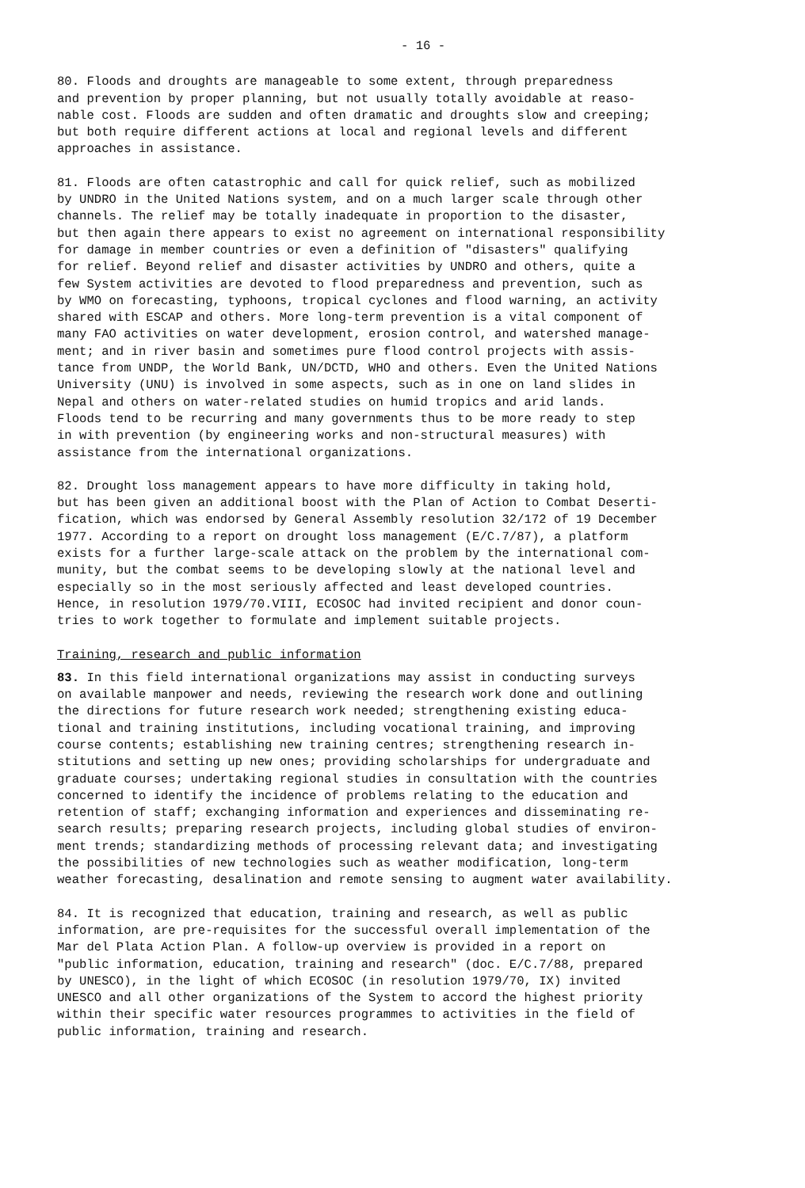- 16 -
80. Floods and droughts are manageable to some extent, through preparedness and prevention by proper planning, but not usually totally avoidable at reaso- nable cost. Floods are sudden and often dramatic and droughts slow and creeping; but both require different actions at local and regional levels and different approaches in assistance.
81. Floods are often catastrophic and call for quick relief, such as mobilized by UNDRO in the United Nations system, and on a much larger scale through other channels. The relief may be totally inadequate in proportion to the disaster, but then again there appears to exist no agreement on international responsibility for damage in member countries or even a definition of "disasters" qualifying for relief. Beyond relief and disaster activities by UNDRO and others, quite a few System activities are devoted to flood preparedness and prevention, such as by WMO on forecasting, typhoons, tropical cyclones and flood warning, an activity shared with ESCAP and others. More long-term prevention is a vital component of many FAO activities on water development, erosion control, and watershed manage- ment; and in river basin and sometimes pure flood control projects with assis- tance from UNDP, the World Bank, UN/DCTD, WHO and others. Even the United Nations University (UNU) is involved in some aspects, such as in one on land slides in Nepal and others on water-related studies on humid tropics and arid lands. Floods tend to be recurring and many governments thus to be more ready to step in with prevention (by engineering works and non-structural measures) with assistance from the international organizations.
82. Drought loss management appears to have more difficulty in taking hold, but has been given an additional boost with the Plan of Action to Combat Deserti- fication, which was endorsed by General Assembly resolution 32/172 of 19 December 1977. According to a report on drought loss management (E/C.7/87), a platform exists for a further large-scale attack on the problem by the international com- munity, but the combat seems to be developing slowly at the national level and especially so in the most seriously affected and least developed countries. Hence, in resolution 1979/70.VIII, ECOSOC had invited recipient and donor coun- tries to work together to formulate and implement suitable projects.
Training, research and public information
83. In this field international organizations may assist in conducting surveys on available manpower and needs, reviewing the research work done and outlining the directions for future research work needed; strengthening existing educa- tional and training institutions, including vocational training, and improving course contents; establishing new training centres; strengthening research in- stitutions and setting up new ones; providing scholarships for undergraduate and graduate courses; undertaking regional studies in consultation with the countries concerned to identify the incidence of problems relating to the education and retention of staff; exchanging information and experiences and disseminating re- search results; preparing research projects, including global studies of environ- ment trends; standardizing methods of processing relevant data; and investigating the possibilities of new technologies such as weather modification, long-term weather forecasting, desalination and remote sensing to augment water availability.
84. It is recognized that education, training and research, as well as public information, are pre-requisites for the successful overall implementation of the Mar del Plata Action Plan. A follow-up overview is provided in a report on "public information, education, training and research" (doc. E/C.7/88, prepared by UNESCO), in the light of which ECOSOC (in resolution 1979/70, IX) invited UNESCO and all other organizations of the System to accord the highest priority within their specific water resources programmes to activities in the field of public information, training and research.